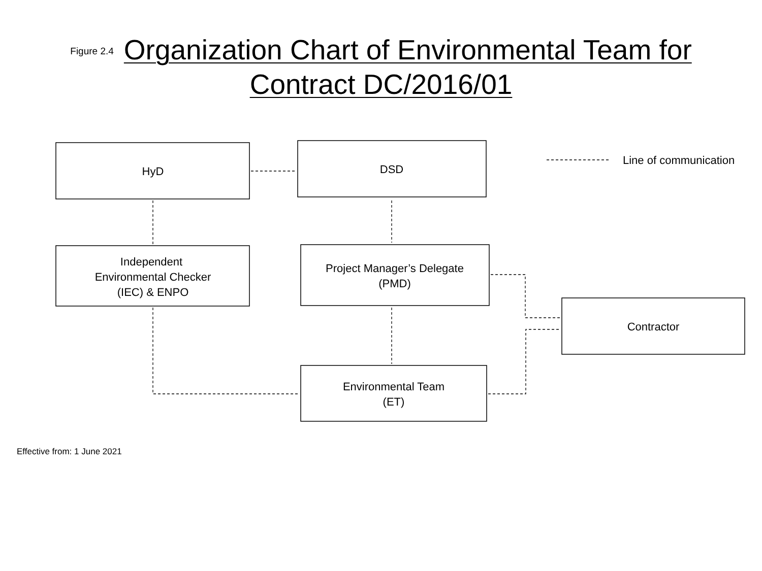Figure 2.4 Organization Chart of Environmental Team for
Contract DC/2016/01
HyD
DSD
Line of communication
Independent
Environmental Checker
(IEC) & ENPO
Project Manager’s Delegate
(PMD)
Contractor
Environmental Team
(ET)
Effective from: 1 June 2021